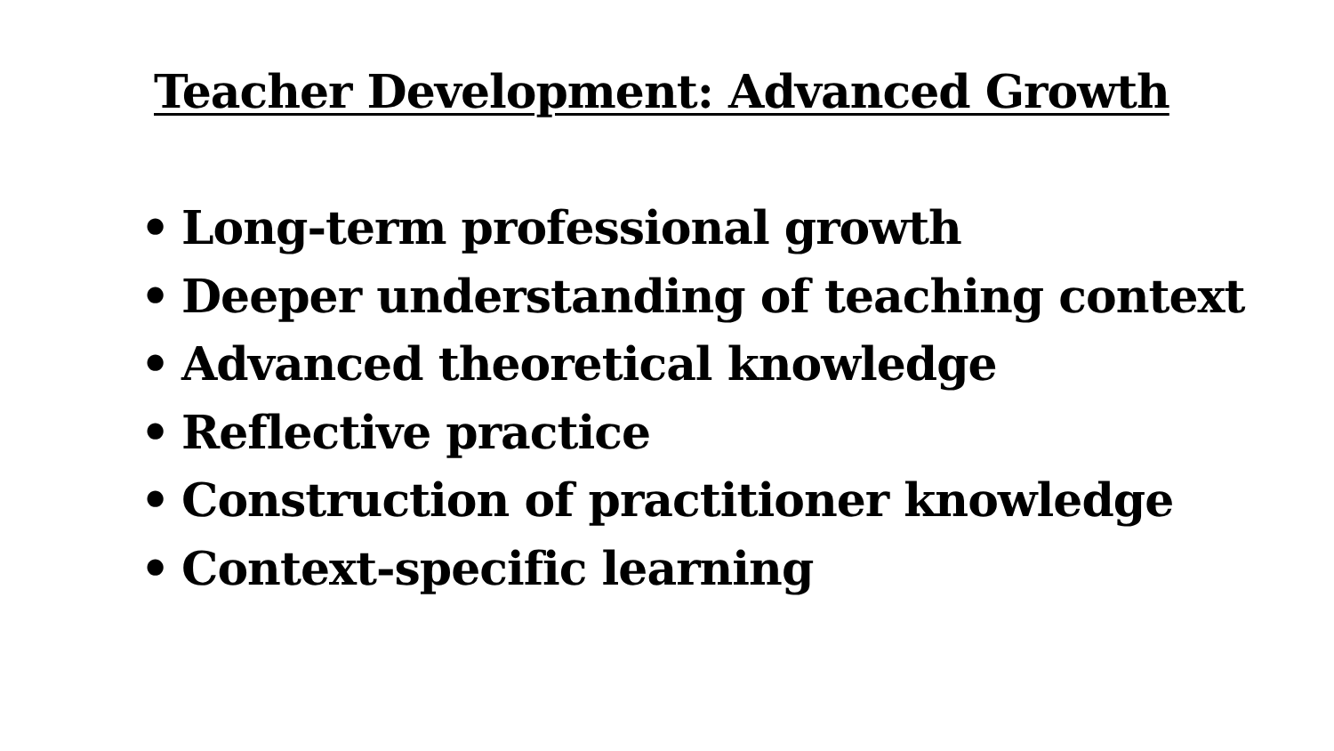Teacher Development: Advanced Growth
• Long-term professional growth
• Deeper understanding of teaching context
• Advanced theoretical knowledge
• Reflective practice
• Construction of practitioner knowledge
• Context-specific learning